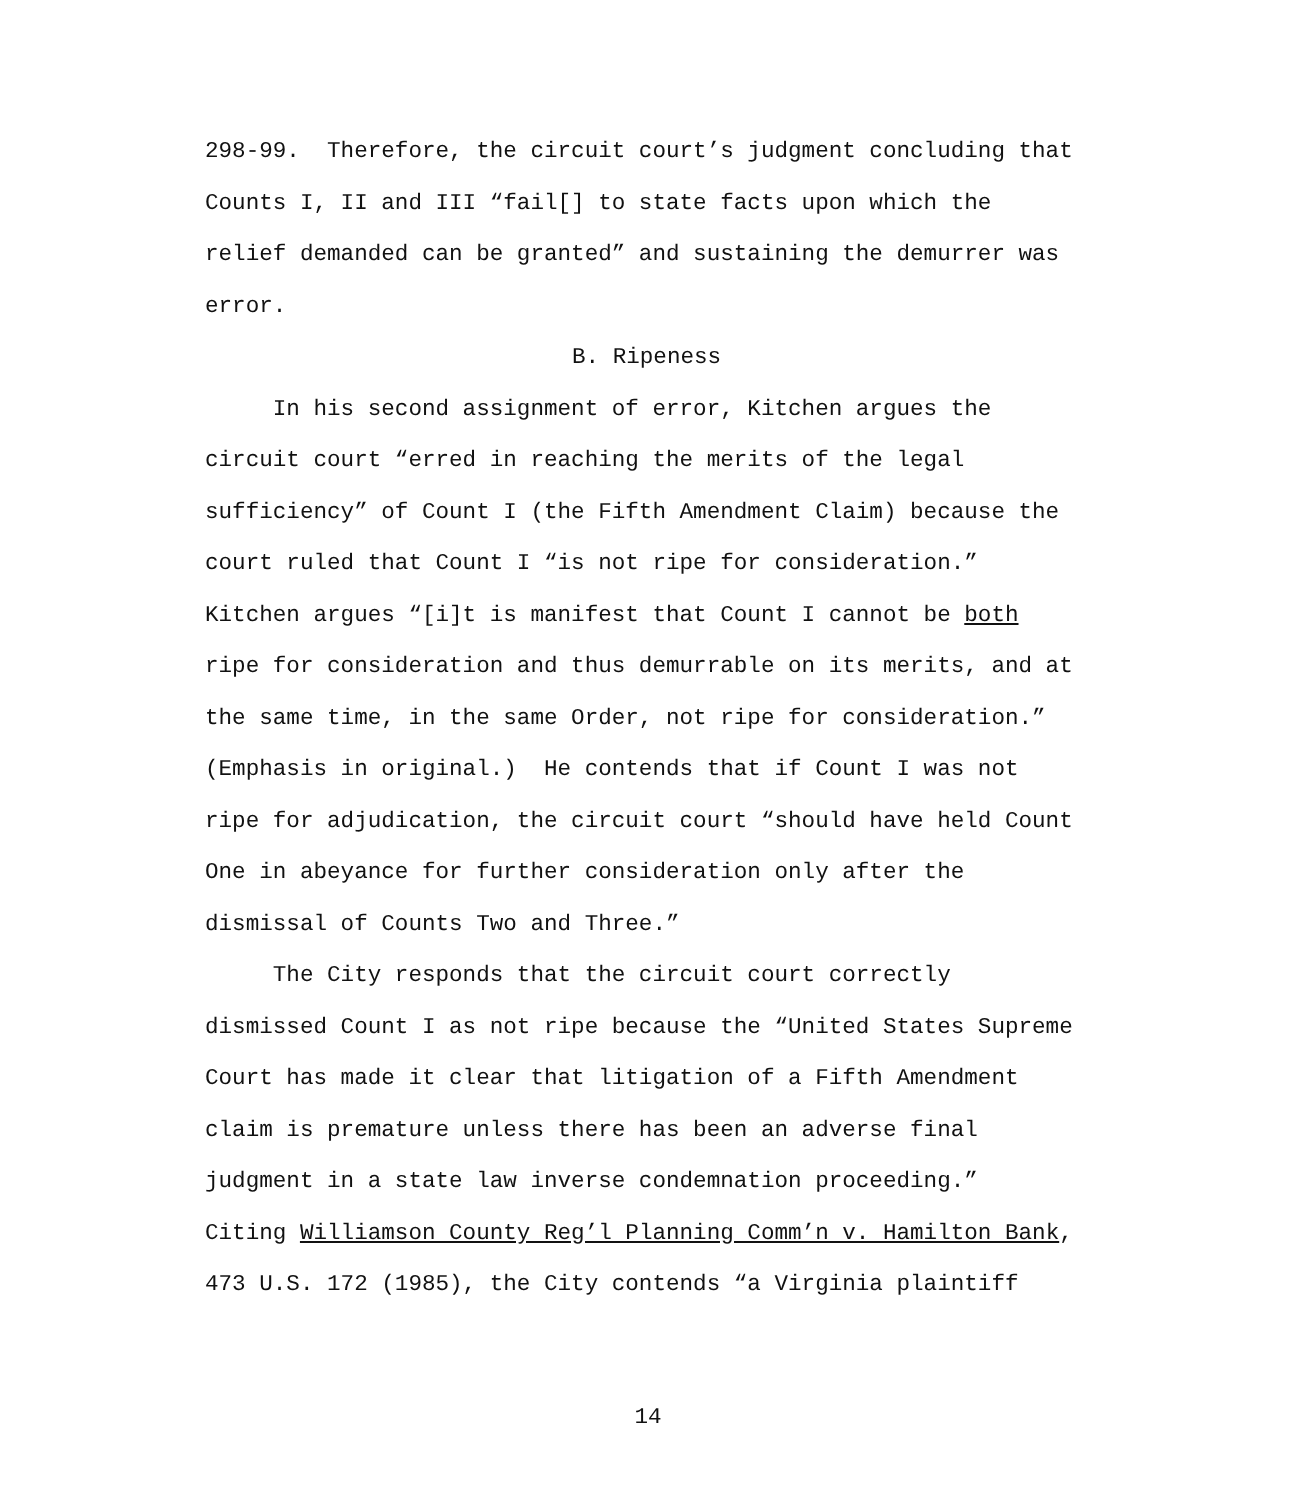298-99. Therefore, the circuit court’s judgment concluding that
Counts I, II and III “fail[] to state facts upon which the
relief demanded can be granted” and sustaining the demurrer was
error.
B. Ripeness
In his second assignment of error, Kitchen argues the
circuit court “erred in reaching the merits of the legal
sufficiency” of Count I (the Fifth Amendment Claim) because the
court ruled that Count I “is not ripe for consideration.”
Kitchen argues “[i]t is manifest that Count I cannot be both
ripe for consideration and thus demurrable on its merits, and at
the same time, in the same Order, not ripe for consideration.”
(Emphasis in original.) He contends that if Count I was not
ripe for adjudication, the circuit court “should have held Count
One in abeyance for further consideration only after the
dismissal of Counts Two and Three.”
The City responds that the circuit court correctly
dismissed Count I as not ripe because the “United States Supreme
Court has made it clear that litigation of a Fifth Amendment
claim is premature unless there has been an adverse final
judgment in a state law inverse condemnation proceeding.”
Citing Williamson County Reg’l Planning Comm’n v. Hamilton Bank,
473 U.S. 172 (1985), the City contends “a Virginia plaintiff
14